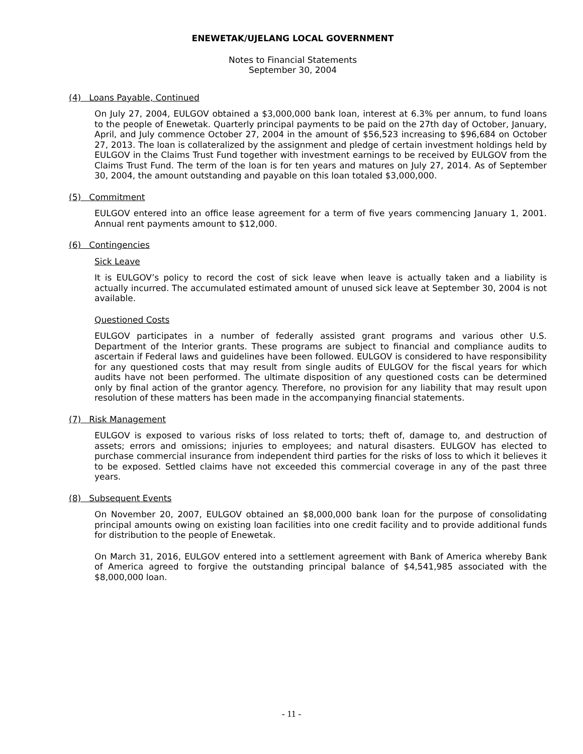ENEWETAK/UJELANG LOCAL GOVERNMENT
Notes to Financial Statements
September 30, 2004
(4) Loans Payable, Continued
On July 27, 2004, EULGOV obtained a $3,000,000 bank loan, interest at 6.3% per annum, to fund loans to the people of Enewetak. Quarterly principal payments to be paid on the 27th day of October, January, April, and July commence October 27, 2004 in the amount of $56,523 increasing to $96,684 on October 27, 2013. The loan is collateralized by the assignment and pledge of certain investment holdings held by EULGOV in the Claims Trust Fund together with investment earnings to be received by EULGOV from the Claims Trust Fund. The term of the loan is for ten years and matures on July 27, 2014. As of September 30, 2004, the amount outstanding and payable on this loan totaled $3,000,000.
(5) Commitment
EULGOV entered into an office lease agreement for a term of five years commencing January 1, 2001. Annual rent payments amount to $12,000.
(6) Contingencies
Sick Leave
It is EULGOV’s policy to record the cost of sick leave when leave is actually taken and a liability is actually incurred. The accumulated estimated amount of unused sick leave at September 30, 2004 is not available.
Questioned Costs
EULGOV participates in a number of federally assisted grant programs and various other U.S. Department of the Interior grants. These programs are subject to financial and compliance audits to ascertain if Federal laws and guidelines have been followed. EULGOV is considered to have responsibility for any questioned costs that may result from single audits of EULGOV for the fiscal years for which audits have not been performed. The ultimate disposition of any questioned costs can be determined only by final action of the grantor agency. Therefore, no provision for any liability that may result upon resolution of these matters has been made in the accompanying financial statements.
(7) Risk Management
EULGOV is exposed to various risks of loss related to torts; theft of, damage to, and destruction of assets; errors and omissions; injuries to employees; and natural disasters. EULGOV has elected to purchase commercial insurance from independent third parties for the risks of loss to which it believes it to be exposed. Settled claims have not exceeded this commercial coverage in any of the past three years.
(8) Subsequent Events
On November 20, 2007, EULGOV obtained an $8,000,000 bank loan for the purpose of consolidating principal amounts owing on existing loan facilities into one credit facility and to provide additional funds for distribution to the people of Enewetak.
On March 31, 2016, EULGOV entered into a settlement agreement with Bank of America whereby Bank of America agreed to forgive the outstanding principal balance of $4,541,985 associated with the $8,000,000 loan.
- 11 -